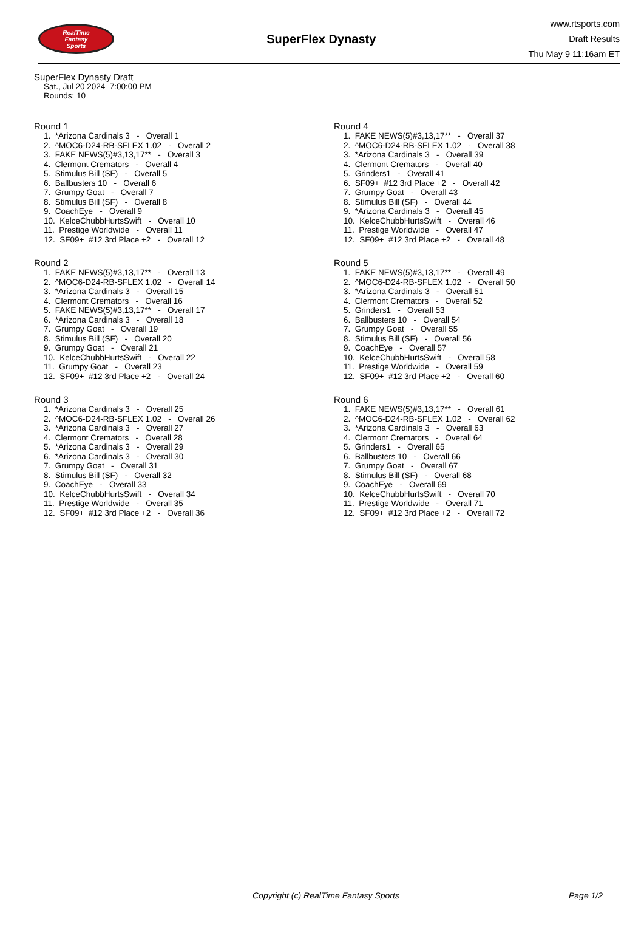RealTime
Fantasy
Sports
SuperFlex Dynasty
www.rtsports.com
Draft Results
Thu May 9 11:16am ET
SuperFlex Dynasty Draft
Sat., Jul 20 2024 7:00:00 PM
Rounds: 10
Round 1
1. *Arizona Cardinals 3 - Overall 1
2. ^MOC6-D24-RB-SFLEX 1.02 - Overall 2
3. FAKE NEWS(5)#3,13,17** - Overall 3
4. Clermont Cremators - Overall 4
5. Stimulus Bill (SF) - Overall 5
6. Ballbusters 10 - Overall 6
7. Grumpy Goat - Overall 7
8. Stimulus Bill (SF) - Overall 8
9. CoachEye - Overall 9
10. KelceChubbHurtsSwift - Overall 10
11. Prestige Worldwide - Overall 11
12. SF09+ #12 3rd Place +2 - Overall 12
Round 2
1. FAKE NEWS(5)#3,13,17** - Overall 13
2. ^MOC6-D24-RB-SFLEX 1.02 - Overall 14
3. *Arizona Cardinals 3 - Overall 15
4. Clermont Cremators - Overall 16
5. FAKE NEWS(5)#3,13,17** - Overall 17
6. *Arizona Cardinals 3 - Overall 18
7. Grumpy Goat - Overall 19
8. Stimulus Bill (SF) - Overall 20
9. Grumpy Goat - Overall 21
10. KelceChubbHurtsSwift - Overall 22
11. Grumpy Goat - Overall 23
12. SF09+ #12 3rd Place +2 - Overall 24
Round 3
1. *Arizona Cardinals 3 - Overall 25
2. ^MOC6-D24-RB-SFLEX 1.02 - Overall 26
3. *Arizona Cardinals 3 - Overall 27
4. Clermont Cremators - Overall 28
5. *Arizona Cardinals 3 - Overall 29
6. *Arizona Cardinals 3 - Overall 30
7. Grumpy Goat - Overall 31
8. Stimulus Bill (SF) - Overall 32
9. CoachEye - Overall 33
10. KelceChubbHurtsSwift - Overall 34
11. Prestige Worldwide - Overall 35
12. SF09+ #12 3rd Place +2 - Overall 36
Round 4
1. FAKE NEWS(5)#3,13,17** - Overall 37
2. ^MOC6-D24-RB-SFLEX 1.02 - Overall 38
3. *Arizona Cardinals 3 - Overall 39
4. Clermont Cremators - Overall 40
5. Grinders1 - Overall 41
6. SF09+ #12 3rd Place +2 - Overall 42
7. Grumpy Goat - Overall 43
8. Stimulus Bill (SF) - Overall 44
9. *Arizona Cardinals 3 - Overall 45
10. KelceChubbHurtsSwift - Overall 46
11. Prestige Worldwide - Overall 47
12. SF09+ #12 3rd Place +2 - Overall 48
Round 5
1. FAKE NEWS(5)#3,13,17** - Overall 49
2. ^MOC6-D24-RB-SFLEX 1.02 - Overall 50
3. *Arizona Cardinals 3 - Overall 51
4. Clermont Cremators - Overall 52
5. Grinders1 - Overall 53
6. Ballbusters 10 - Overall 54
7. Grumpy Goat - Overall 55
8. Stimulus Bill (SF) - Overall 56
9. CoachEye - Overall 57
10. KelceChubbHurtsSwift - Overall 58
11. Prestige Worldwide - Overall 59
12. SF09+ #12 3rd Place +2 - Overall 60
Round 6
1. FAKE NEWS(5)#3,13,17** - Overall 61
2. ^MOC6-D24-RB-SFLEX 1.02 - Overall 62
3. *Arizona Cardinals 3 - Overall 63
4. Clermont Cremators - Overall 64
5. Grinders1 - Overall 65
6. Ballbusters 10 - Overall 66
7. Grumpy Goat - Overall 67
8. Stimulus Bill (SF) - Overall 68
9. CoachEye - Overall 69
10. KelceChubbHurtsSwift - Overall 70
11. Prestige Worldwide - Overall 71
12. SF09+ #12 3rd Place +2 - Overall 72
Copyright (c) RealTime Fantasy Sports Page 1/2